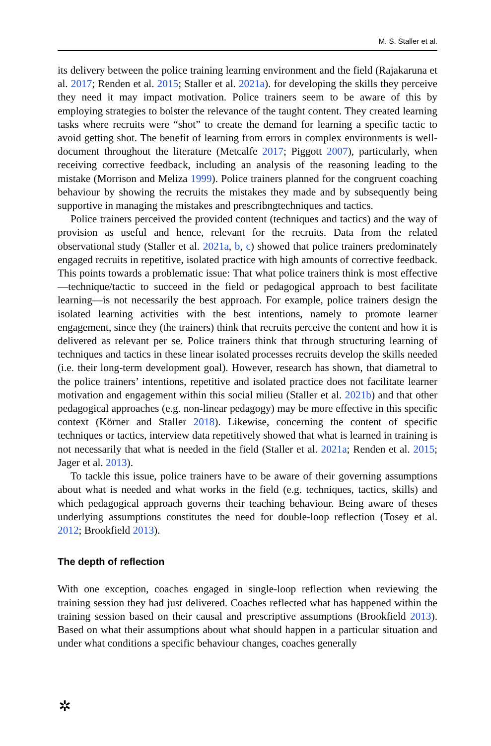M. S. Staller et al.
its delivery between the police training learning environment and the field (Rajakaruna et al. 2017; Renden et al. 2015; Staller et al. 2021a). for developing the skills they perceive they need it may impact motivation. Police trainers seem to be aware of this by employing strategies to bolster the relevance of the taught content. They created learning tasks where recruits were “shot” to create the demand for learning a specific tactic to avoid getting shot. The benefit of learning from errors in complex environments is well-document throughout the literature (Metcalfe 2017; Piggott 2007), particularly, when receiving corrective feedback, including an analysis of the reasoning leading to the mistake (Morrison and Meliza 1999). Police trainers planned for the congruent coaching behaviour by showing the recruits the mistakes they made and by subsequently being supportive in managing the mistakes and prescribngtechniques and tactics.
Police trainers perceived the provided content (techniques and tactics) and the way of provision as useful and hence, relevant for the recruits. Data from the related observational study (Staller et al. 2021a, b, c) showed that police trainers predominately engaged recruits in repetitive, isolated practice with high amounts of corrective feedback. This points towards a problematic issue: That what police trainers think is most effective—technique/tactic to succeed in the field or pedagogical approach to best facilitate learning—is not necessarily the best approach. For example, police trainers design the isolated learning activities with the best intentions, namely to promote learner engagement, since they (the trainers) think that recruits perceive the content and how it is delivered as relevant per se. Police trainers think that through structuring learning of techniques and tactics in these linear isolated processes recruits develop the skills needed (i.e. their long-term development goal). However, research has shown, that diametral to the police trainers’ intentions, repetitive and isolated practice does not facilitate learner motivation and engagement within this social milieu (Staller et al. 2021b) and that other pedagogical approaches (e.g. non-linear pedagogy) may be more effective in this specific context (Körner and Staller 2018). Likewise, concerning the content of specific techniques or tactics, interview data repetitively showed that what is learned in training is not necessarily that what is needed in the field (Staller et al. 2021a; Renden et al. 2015; Jager et al. 2013).
To tackle this issue, police trainers have to be aware of their governing assumptions about what is needed and what works in the field (e.g. techniques, tactics, skills) and which pedagogical approach governs their teaching behaviour. Being aware of theses underlying assumptions constitutes the need for double-loop reflection (Tosey et al. 2012; Brookfield 2013).
The depth of reflection
With one exception, coaches engaged in single-loop reflection when reviewing the training session they had just delivered. Coaches reflected what has happened within the training session based on their causal and prescriptive assumptions (Brookfield 2013). Based on what their assumptions about what should happen in a particular situation and under what conditions a specific behaviour changes, coaches generally
✲